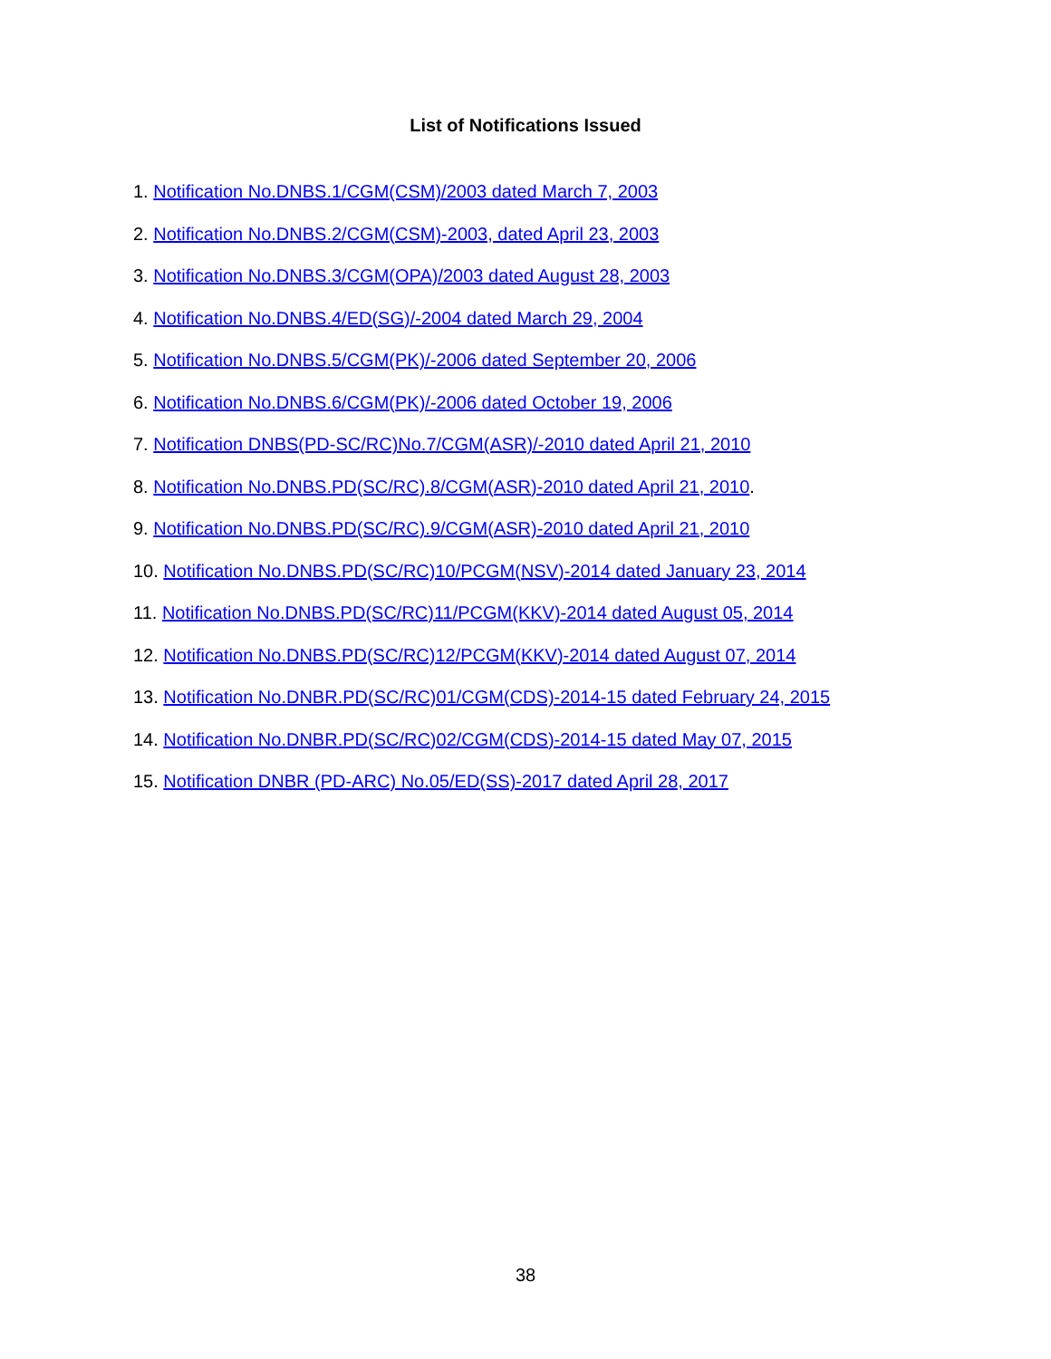List of Notifications Issued
1. Notification No.DNBS.1/CGM(CSM)/2003 dated March 7, 2003
2. Notification No.DNBS.2/CGM(CSM)-2003, dated April 23, 2003
3. Notification No.DNBS.3/CGM(OPA)/2003 dated August 28, 2003
4. Notification No.DNBS.4/ED(SG)/-2004 dated March 29, 2004
5. Notification No.DNBS.5/CGM(PK)/-2006 dated September 20, 2006
6. Notification No.DNBS.6/CGM(PK)/-2006 dated October 19, 2006
7. Notification DNBS(PD-SC/RC)No.7/CGM(ASR)/-2010 dated April 21, 2010
8. Notification No.DNBS.PD(SC/RC).8/CGM(ASR)-2010 dated April 21, 2010.
9. Notification No.DNBS.PD(SC/RC).9/CGM(ASR)-2010 dated April 21, 2010
10. Notification No.DNBS.PD(SC/RC)10/PCGM(NSV)-2014 dated January 23, 2014
11. Notification No.DNBS.PD(SC/RC)11/PCGM(KKV)-2014 dated August 05, 2014
12. Notification No.DNBS.PD(SC/RC)12/PCGM(KKV)-2014 dated August 07, 2014
13. Notification No.DNBR.PD(SC/RC)01/CGM(CDS)-2014-15 dated February 24, 2015
14. Notification No.DNBR.PD(SC/RC)02/CGM(CDS)-2014-15 dated May 07, 2015
15. Notification DNBR (PD-ARC) No.05/ED(SS)-2017 dated April 28, 2017
38